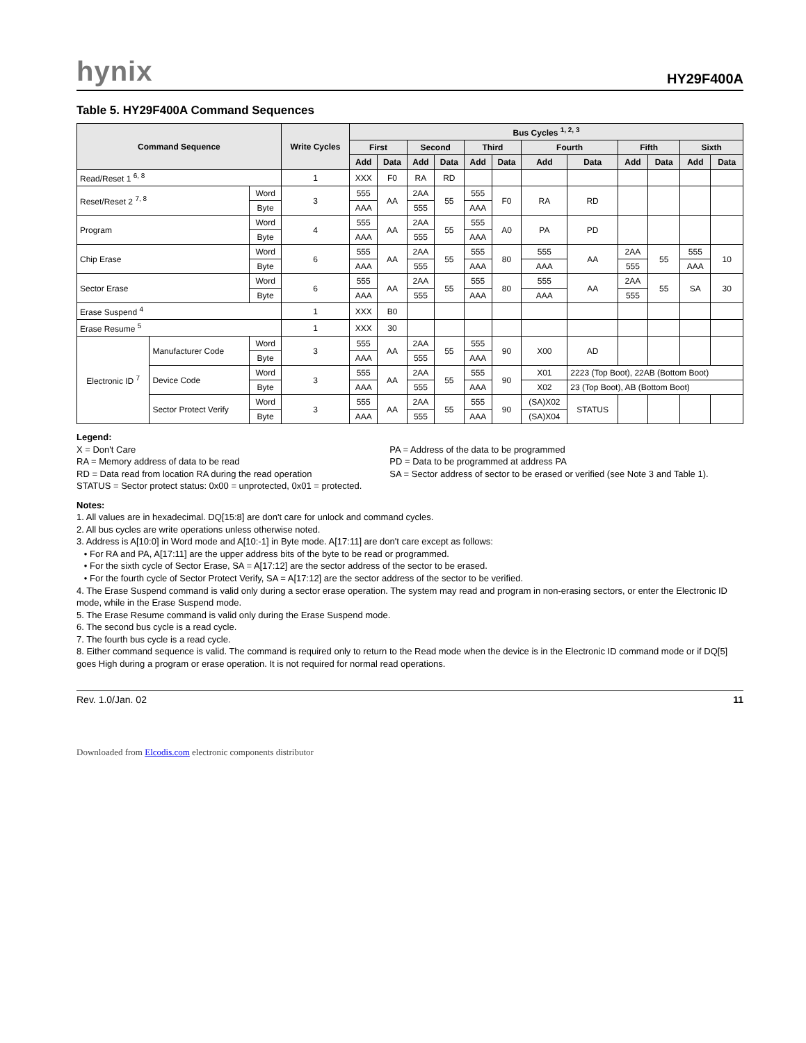hynix
HY29F400A
Table 5. HY29F400A Command Sequences
| Command Sequence | | | Write Cycles | Bus Cycles <sup>1, 2, 3</sup> | | | | | | | | | | | |
| --- | --- | --- | --- | --- | --- | --- | --- | --- | --- | --- | --- | --- | --- | --- | --- |
| | | | | First | | Second | | Third | | Fourth | | Fifth | | Sixth | |
| | | | | Add | Data | Add | Data | Add | Data | Add | Data | Add | Data | Add | Data |
| Read/Reset 1 <sup>6, 8</sup> | | | 1 | XXX | F0 | RA | RD | | | | | | | | |
| Reset/Reset 2 <sup>7, 8</sup> | | Word | 3 | 555 | AA | 2AA | 55 | 555 | F0 | RA | RD | | | | |
| | | Byte | | AAA | | 555 | | AAA | | | | | | | |
| Program | | Word | 4 | 555 | AA | 2AA | 55 | 555 | A0 | PA | PD | | | | |
| | | Byte | | AAA | | 555 | | AAA | | | | | | | |
| Chip Erase | | Word | 6 | 555 | AA | 2AA | 55 | 555 | 80 | 555 | AA | 2AA | 55 | 555 | 10 |
| | | Byte | | AAA | | 555 | | AAA | | AAA | | 555 | | AAA | |
| Sector Erase | | Word | 6 | 555 | AA | 2AA | 55 | 555 | 80 | 555 | AA | 2AA | 55 | SA | 30 |
| | | Byte | | AAA | | 555 | | AAA | | AAA | | 555 | | | |
| Erase Suspend <sup>4</sup> | | | 1 | XXX | B0 | | | | | | | | | | |
| Erase Resume <sup>5</sup> | | | 1 | XXX | 30 | | | | | | | | | | |
| Electronic ID <sup>7</sup> | Manufacturer Code | Word | 3 | 555 | AA | 2AA | 55 | 555 | 90 | X00 | AD | | | | |
| | | Byte | | AAA | | 555 | | AAA | | | | | | | |
| | Device Code | Word | 3 | 555 | AA | 2AA | 55 | 555 | 90 | X01 | 2223 (Top Boot), 22AB (Bottom Boot) | | | | |
| | | Byte | | AAA | | 555 | | AAA | | X02 | 23 (Top Boot), AB (Bottom Boot) | | | | |
| | Sector Protect Verify | Word | 3 | 555 | AA | 2AA | 55 | 555 | 90 | (SA)X02 | STATUS | | | | |
| | | Byte | | AAA | | 555 | | AAA | | (SA)X04 | | | | | |
Legend:
X = Don't Care
RA = Memory address of data to be read
RD = Data read from location RA during the read operation
STATUS = Sector protect status: 0x00 = unprotected, 0x01 = protected.
PA = Address of the data to be programmed
PD = Data to be programmed at address PA
SA = Sector address of sector to be erased or verified (see Note 3 and Table 1).
Notes:
1. All values are in hexadecimal. DQ[15:8] are don't care for unlock and command cycles.
2. All bus cycles are write operations unless otherwise noted.
3. Address is A[10:0] in Word mode and A[10:-1] in Byte mode. A[17:11] are don't care except as follows:
• For RA and PA, A[17:11] are the upper address bits of the byte to be read or programmed.
• For the sixth cycle of Sector Erase, SA = A[17:12] are the sector address of the sector to be erased.
• For the fourth cycle of Sector Protect Verify, SA = A[17:12] are the sector address of the sector to be verified.
4. The Erase Suspend command is valid only during a sector erase operation. The system may read and program in non-erasing sectors, or enter the Electronic ID mode, while in the Erase Suspend mode.
5. The Erase Resume command is valid only during the Erase Suspend mode.
6. The second bus cycle is a read cycle.
7. The fourth bus cycle is a read cycle.
8. Either command sequence is valid. The command is required only to return to the Read mode when the device is in the Electronic ID command mode or if DQ[5] goes High during a program or erase operation. It is not required for normal read operations.
Rev. 1.0/Jan. 02 11
Downloaded from Elcodis.com electronic components distributor